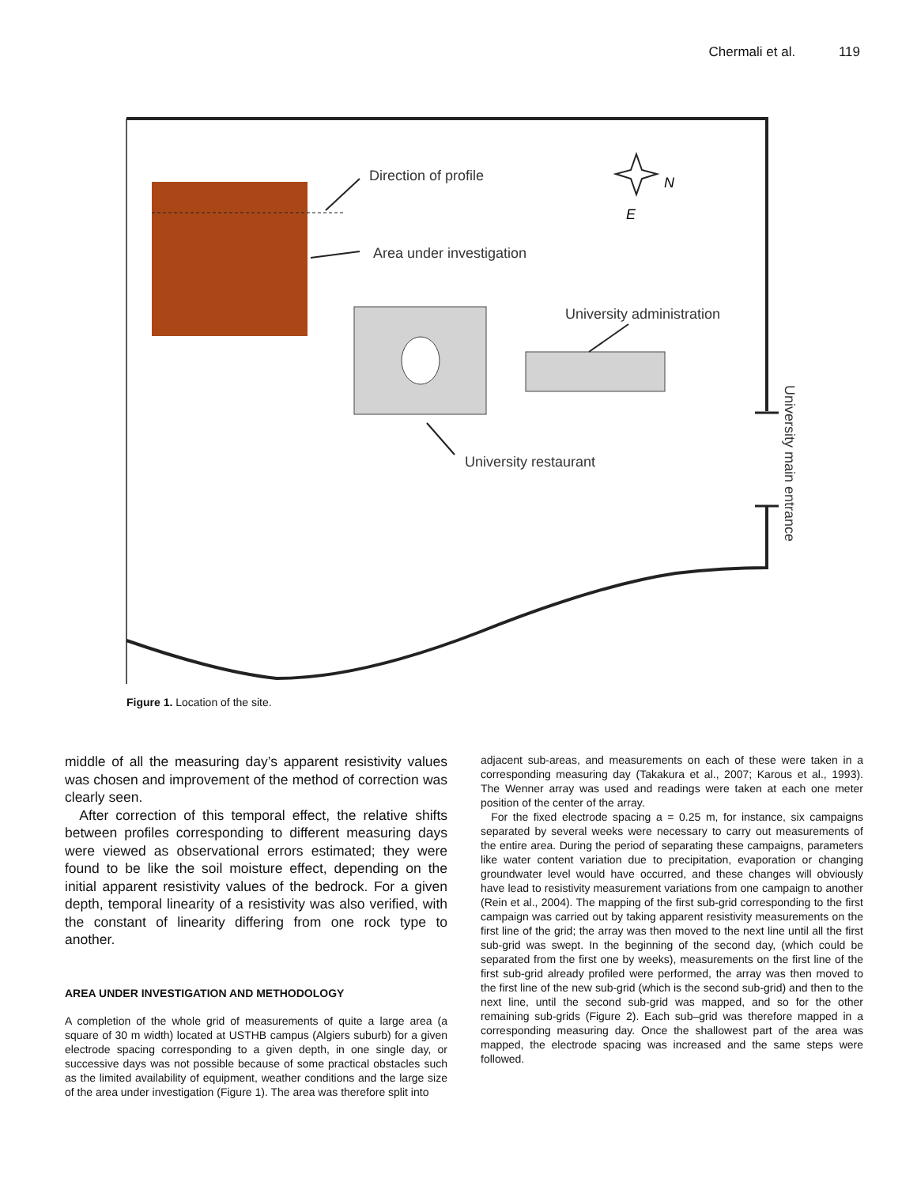Chermali et al. 119
Direction of profile
Area under investigation
University administration
University restaurant
N
E
University main entrance
Figure 1. Location of the site.
middle of all the measuring day’s apparent resistivity values was chosen and improvement of the method of correction was clearly seen.
After correction of this temporal effect, the relative shifts between profiles corresponding to different measuring days were viewed as observational errors estimated; they were found to be like the soil moisture effect, depending on the initial apparent resistivity values of the bedrock. For a given depth, temporal linearity of a resistivity was also verified, with the constant of linearity differing from one rock type to another.
AREA UNDER INVESTIGATION AND METHODOLOGY
A completion of the whole grid of measurements of quite a large area (a square of 30 m width) located at USTHB campus (Algiers suburb) for a given electrode spacing corresponding to a given depth, in one single day, or successive days was not possible because of some practical obstacles such as the limited availability of equipment, weather conditions and the large size of the area under investigation (Figure 1). The area was therefore split into
adjacent sub-areas, and measurements on each of these were taken in a corresponding measuring day (Takakura et al., 2007; Karous et al., 1993). The Wenner array was used and readings were taken at each one meter position of the center of the array.
For the fixed electrode spacing a = 0.25 m, for instance, six campaigns separated by several weeks were necessary to carry out measurements of the entire area. During the period of separating these campaigns, parameters like water content variation due to precipitation, evaporation or changing groundwater level would have occurred, and these changes will obviously have lead to resistivity measurement variations from one campaign to another (Rein et al., 2004). The mapping of the first sub-grid corresponding to the first campaign was carried out by taking apparent resistivity measurements on the first line of the grid; the array was then moved to the next line until all the first sub-grid was swept. In the beginning of the second day, (which could be separated from the first one by weeks), measurements on the first line of the first sub-grid already profiled were performed, the array was then moved to the first line of the new sub-grid (which is the second sub-grid) and then to the next line, until the second sub-grid was mapped, and so for the other remaining sub-grids (Figure 2). Each sub–grid was therefore mapped in a corresponding measuring day. Once the shallowest part of the area was mapped, the electrode spacing was increased and the same steps were followed.